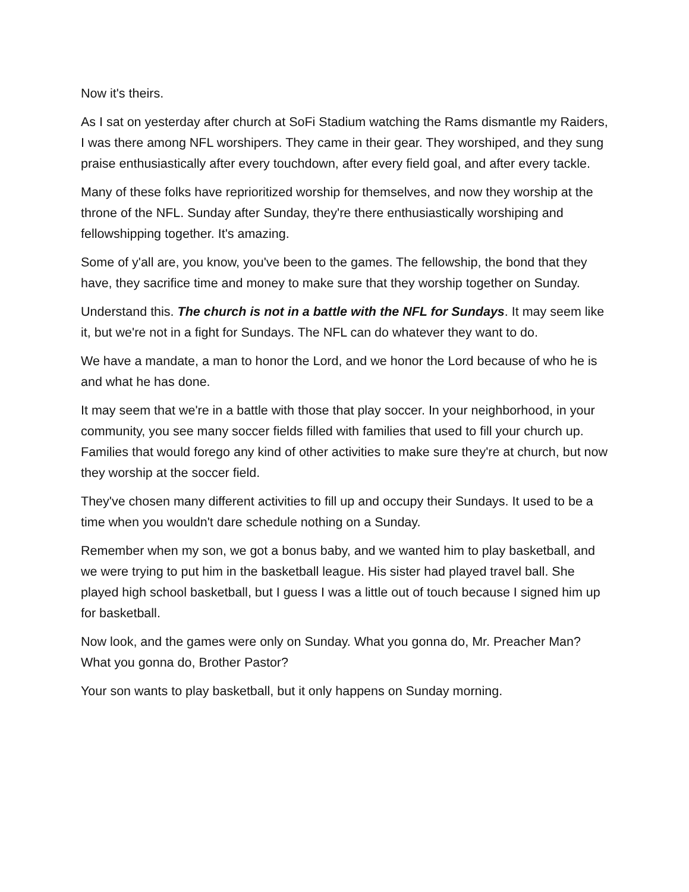Now it's theirs.
As I sat on yesterday after church at SoFi Stadium watching the Rams dismantle my Raiders, I was there among NFL worshipers. They came in their gear. They worshiped, and they sung praise enthusiastically after every touchdown, after every field goal, and after every tackle.
Many of these folks have reprioritized worship for themselves, and now they worship at the throne of the NFL. Sunday after Sunday, they're there enthusiastically worshiping and fellowshipping together. It's amazing.
Some of y'all are, you know, you've been to the games. The fellowship, the bond that they have, they sacrifice time and money to make sure that they worship together on Sunday.
Understand this. The church is not in a battle with the NFL for Sundays. It may seem like it, but we're not in a fight for Sundays. The NFL can do whatever they want to do.
We have a mandate, a man to honor the Lord, and we honor the Lord because of who he is and what he has done.
It may seem that we're in a battle with those that play soccer. In your neighborhood, in your community, you see many soccer fields filled with families that used to fill your church up. Families that would forego any kind of other activities to make sure they're at church, but now they worship at the soccer field.
They've chosen many different activities to fill up and occupy their Sundays. It used to be a time when you wouldn't dare schedule nothing on a Sunday.
Remember when my son, we got a bonus baby, and we wanted him to play basketball, and we were trying to put him in the basketball league. His sister had played travel ball. She played high school basketball, but I guess I was a little out of touch because I signed him up for basketball.
Now look, and the games were only on Sunday. What you gonna do, Mr. Preacher Man? What you gonna do, Brother Pastor?
Your son wants to play basketball, but it only happens on Sunday morning.